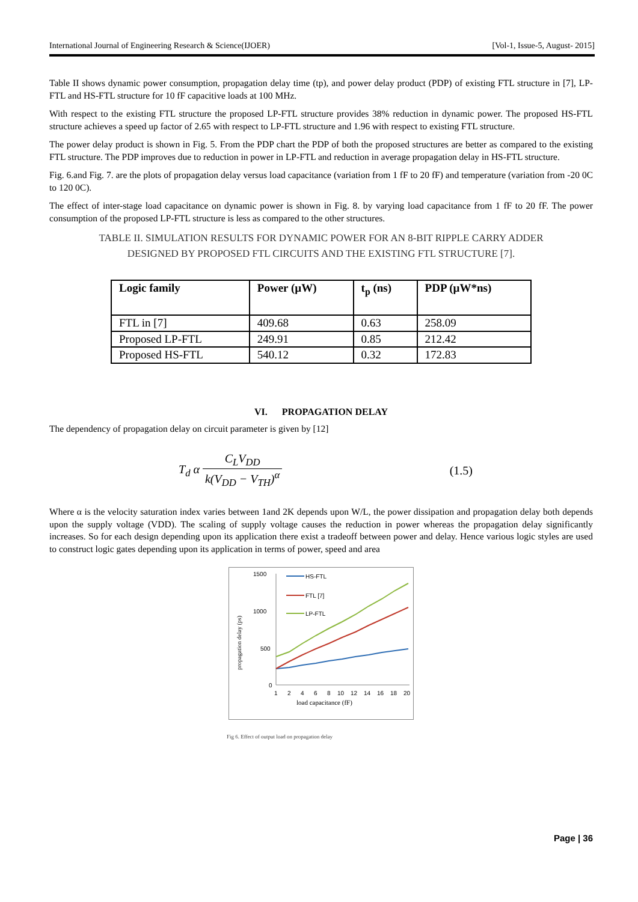International Journal of Engineering Research & Science(IJOER) [Vol-1, Issue-5, August- 2015]
Table II shows dynamic power consumption, propagation delay time (tp), and power delay product (PDP) of existing FTL structure in [7], LP-FTL and HS-FTL structure for 10 fF capacitive loads at 100 MHz.
With respect to the existing FTL structure the proposed LP-FTL structure provides 38% reduction in dynamic power. The proposed HS-FTL structure achieves a speed up factor of 2.65 with respect to LP-FTL structure and 1.96 with respect to existing FTL structure.
The power delay product is shown in Fig. 5. From the PDP chart the PDP of both the proposed structures are better as compared to the existing FTL structure. The PDP improves due to reduction in power in LP-FTL and reduction in average propagation delay in HS-FTL structure.
Fig. 6.and Fig. 7. are the plots of propagation delay versus load capacitance (variation from 1 fF to 20 fF) and temperature (variation from -20 0C to 120 0C).
The effect of inter-stage load capacitance on dynamic power is shown in Fig. 8. by varying load capacitance from 1 fF to 20 fF. The power consumption of the proposed LP-FTL structure is less as compared to the other structures.
TABLE II. SIMULATION RESULTS FOR DYNAMIC POWER FOR AN 8-BIT RIPPLE CARRY ADDER DESIGNED BY PROPOSED FTL CIRCUITS AND THE EXISTING FTL STRUCTURE [7].
| Logic family | Power (µW) | t<sub>p</sub> (ns) | PDP (µW*ns) |
| --- | --- | --- | --- |
| FTL in [7] | 409.68 | 0.63 | 258.09 |
| Proposed LP-FTL | 249.91 | 0.85 | 212.42 |
| Proposed HS-FTL | 540.12 | 0.32 | 172.83 |
VI. PROPAGATION DELAY
The dependency of propagation delay on circuit parameter is given by [12]
T<sub>d</sub> α C<sub>L</sub>V<sub>DD</sub> k(V<sub>DD</sub> − V<sub>TH</sub>)<sup>α</sup> (1.5)
Where α is the velocity saturation index varies between 1and 2K depends upon W/L, the power dissipation and propagation delay both depends upon the supply voltage (VDD). The scaling of supply voltage causes the reduction in power whereas the propagation delay significantly increases. So for each design depending upon its application there exist a tradeoff between power and delay. Hence various logic styles are used to construct logic gates depending upon its application in terms of power, speed and area
1500
1000
500
0
propagation delay (ps)
HS-FTL
FTL [7]
LP-FTL
1
2
4
6
8
10
12
14
16
18
20
load capacitance (fF)
Fig 6. Effect of output load on propagation delay
Page | 36